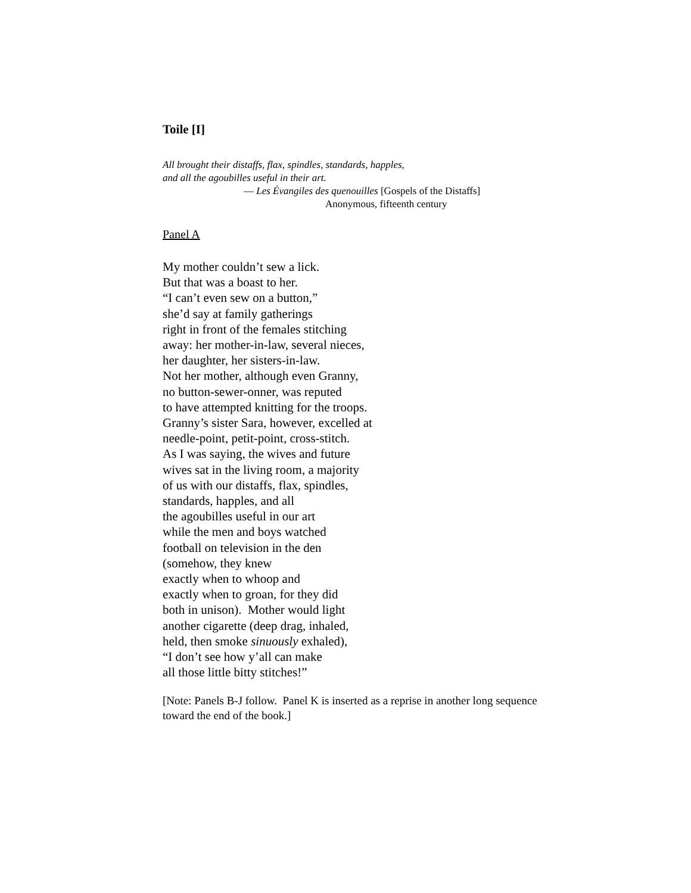Toile [I]
All brought their distaffs, flax, spindles, standards, happles,
and all the agoubilles useful in their art.
— Les Évangiles des quenouilles [Gospels of the Distaffs]
Anonymous, fifteenth century
Panel A
My mother couldn’t sew a lick.
But that was a boast to her.
“I can’t even sew on a button,”
she’d say at family gatherings
right in front of the females stitching
away: her mother-in-law, several nieces,
her daughter, her sisters-in-law.
Not her mother, although even Granny,
no button-sewer-onner, was reputed
to have attempted knitting for the troops.
Granny’s sister Sara, however, excelled at
needle-point, petit-point, cross-stitch.
As I was saying, the wives and future
wives sat in the living room, a majority
of us with our distaffs, flax, spindles,
standards, happles, and all
the agoubilles useful in our art
while the men and boys watched
football on television in the den
(somehow, they knew
exactly when to whoop and
exactly when to groan, for they did
both in unison). Mother would light
another cigarette (deep drag, inhaled,
held, then smoke sinuously exhaled),
“I don’t see how y’all can make
all those little bitty stitches!”
[Note: Panels B-J follow. Panel K is inserted as a reprise in another long sequence toward the end of the book.]